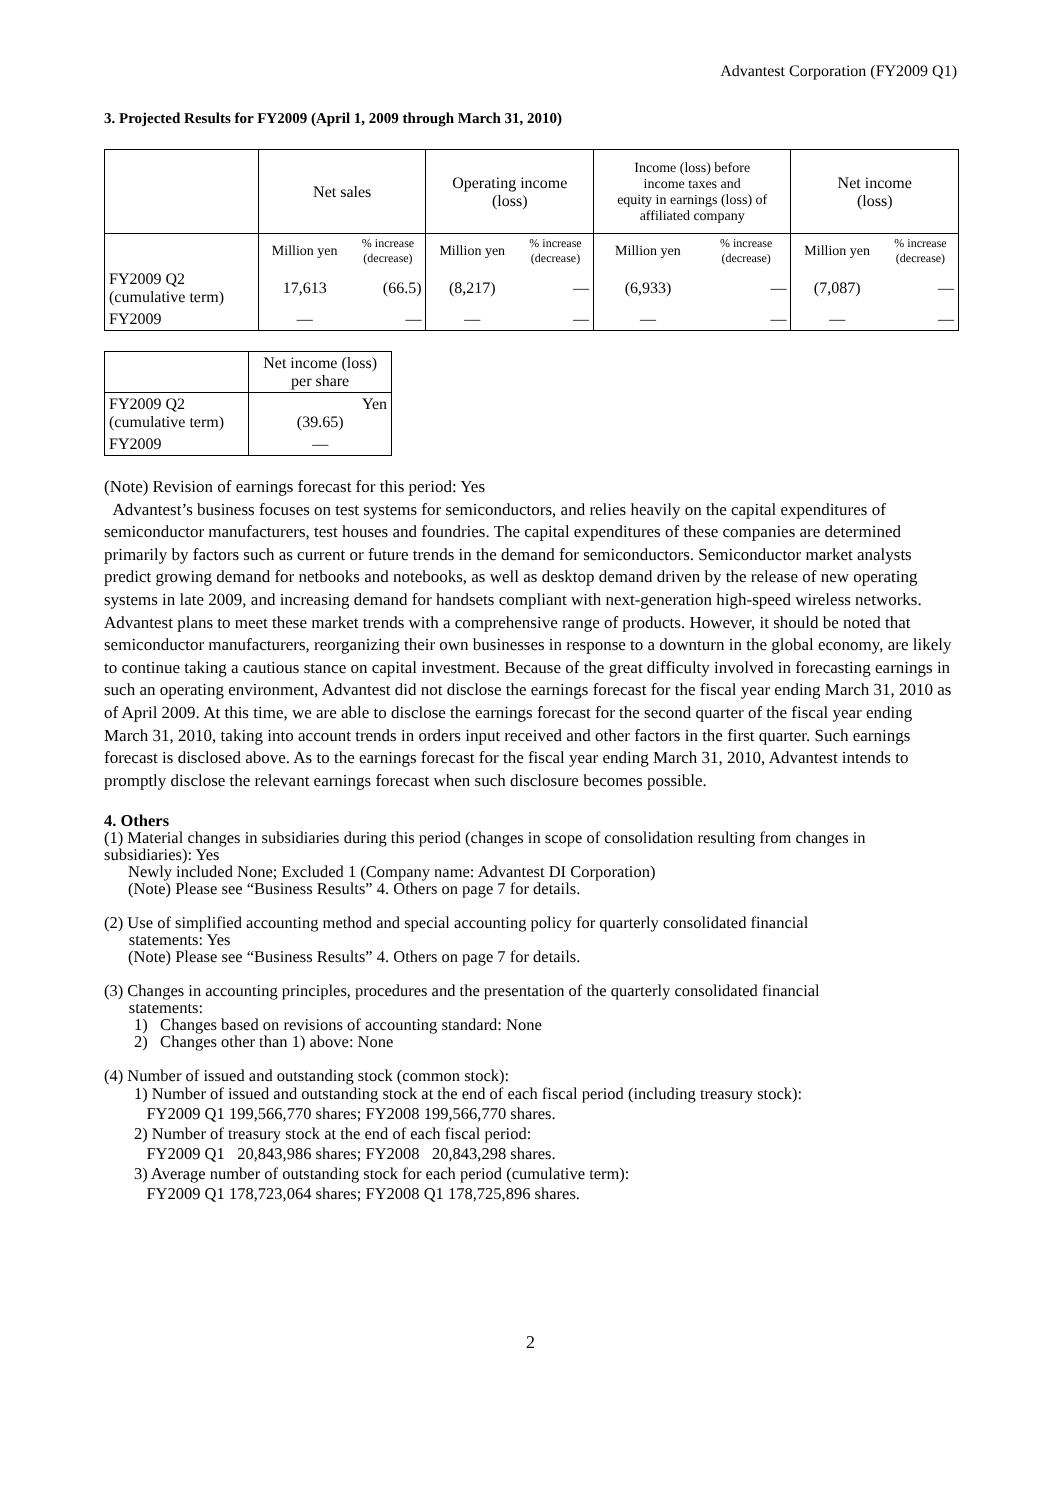Advantest Corporation (FY2009 Q1)
3. Projected Results for FY2009 (April 1, 2009 through March 31, 2010)
| | Net sales | | Operating income (loss) | | Income (loss) before income taxes and equity in earnings (loss) of affiliated company | | Net income (loss) | |
| --- | --- | --- | --- | --- | --- | --- | --- | --- |
| | Million yen | % increase (decrease) | Million yen | % increase (decrease) | Million yen | % increase (decrease) | Million yen | % increase (decrease) |
| FY2009 Q2 (cumulative term) | 17,613 | (66.5) | (8,217) | — | (6,933) | — | (7,087) | — |
| FY2009 | — | — | — | — | — | — | — | — |
| | Net income (loss) per share |
| --- | --- |
| FY2009 Q2 (cumulative term) | Yen (39.65) |
| FY2009 | — |
(Note) Revision of earnings forecast for this period: Yes
Advantest’s business focuses on test systems for semiconductors, and relies heavily on the capital expenditures of semiconductor manufacturers, test houses and foundries. The capital expenditures of these companies are determined primarily by factors such as current or future trends in the demand for semiconductors. Semiconductor market analysts predict growing demand for netbooks and notebooks, as well as desktop demand driven by the release of new operating systems in late 2009, and increasing demand for handsets compliant with next-generation high-speed wireless networks. Advantest plans to meet these market trends with a comprehensive range of products. However, it should be noted that semiconductor manufacturers, reorganizing their own businesses in response to a downturn in the global economy, are likely to continue taking a cautious stance on capital investment. Because of the great difficulty involved in forecasting earnings in such an operating environment, Advantest did not disclose the earnings forecast for the fiscal year ending March 31, 2010 as of April 2009. At this time, we are able to disclose the earnings forecast for the second quarter of the fiscal year ending March 31, 2010, taking into account trends in orders input received and other factors in the first quarter. Such earnings forecast is disclosed above. As to the earnings forecast for the fiscal year ending March 31, 2010, Advantest intends to promptly disclose the relevant earnings forecast when such disclosure becomes possible.
4. Others
(1) Material changes in subsidiaries during this period (changes in scope of consolidation resulting from changes in subsidiaries): Yes
Newly included None; Excluded 1 (Company name: Advantest DI Corporation)
(Note) Please see “Business Results” 4. Others on page 7 for details.
(2) Use of simplified accounting method and special accounting policy for quarterly consolidated financial
statements: Yes
(Note) Please see “Business Results” 4. Others on page 7 for details.
(3) Changes in accounting principles, procedures and the presentation of the quarterly consolidated financial
statements:
1) Changes based on revisions of accounting standard: None
2) Changes other than 1) above: None
(4) Number of issued and outstanding stock (common stock):
1) Number of issued and outstanding stock at the end of each fiscal period (including treasury stock):
FY2009 Q1 199,566,770 shares; FY2008 199,566,770 shares.
2) Number of treasury stock at the end of each fiscal period:
FY2009 Q1 20,843,986 shares; FY2008 20,843,298 shares.
3) Average number of outstanding stock for each period (cumulative term):
FY2009 Q1 178,723,064 shares; FY2008 Q1 178,725,896 shares.
2